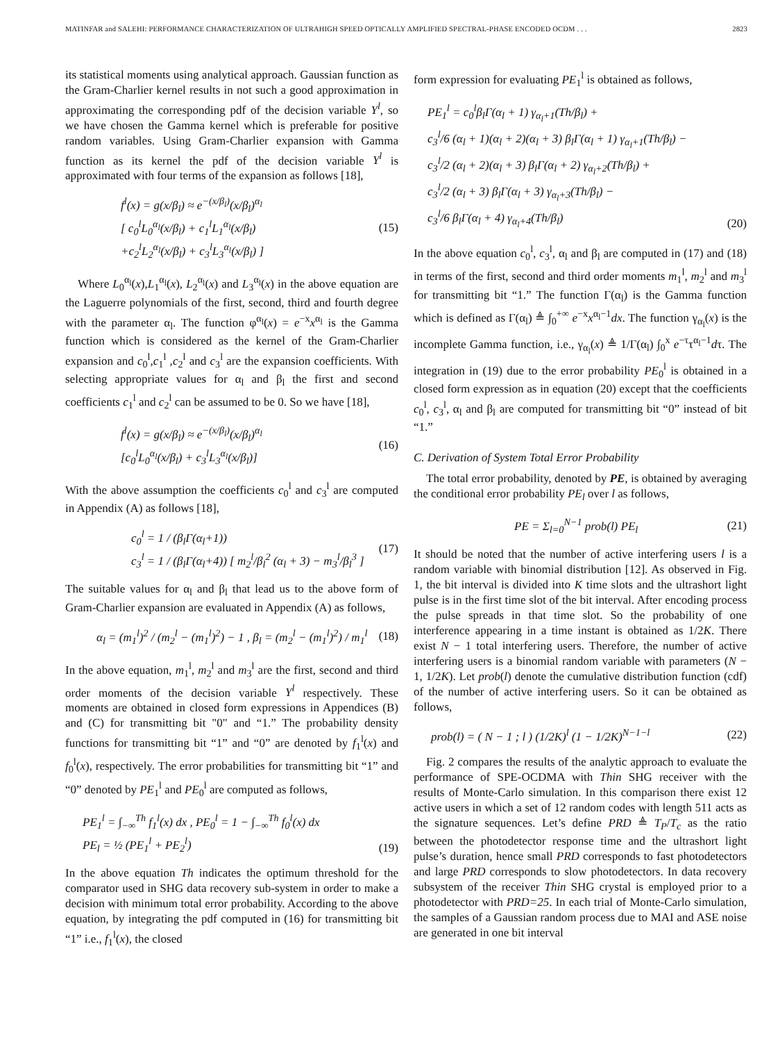MATINFAR and SALEHI: PERFORMANCE CHARACTERIZATION OF ULTRAHIGH SPEED OPTICALLY AMPLIFIED SPECTRAL-PHASE ENCODED OCDM . . . 2823
its statistical moments using analytical approach. Gaussian function as the Gram-Charlier kernel results in not such a good approximation in approximating the corresponding pdf of the decision variable Y<sup>l</sup>, so we have chosen the Gamma kernel which is preferable for positive random variables. Using Gram-Charlier expansion with Gamma function as its kernel the pdf of the decision variable Y<sup>l</sup> is approximated with four terms of the expansion as follows [18],
f<sup>l</sup>(x) = g(x/β<sub>l</sub>) ≈ e<sup>−(x/β<sub>l</sub>)</sup>(x/β<sub>l</sub>)<sup>α<sub>l</sub></sup>
[ c<sub>0</sub><sup>l</sup>L<sub>0</sub><sup>α<sub>l</sub></sup>(x/β<sub>l</sub>) + c<sub>1</sub><sup>l</sup>L<sub>1</sub><sup>α<sub>l</sub></sup>(x/β<sub>l</sub>)
+c<sub>2</sub><sup>l</sup>L<sub>2</sub><sup>α<sub>l</sub></sup>(x/β<sub>l</sub>) + c<sub>3</sub><sup>l</sup>L<sub>3</sub><sup>α<sub>l</sub></sup>(x/β<sub>l</sub>) ]
(15)
Where L<sub>0</sub><sup>α<sub>l</sub></sup>(x),L<sub>1</sub><sup>α<sub>l</sub></sup>(x), L<sub>2</sub><sup>α<sub>l</sub></sup>(x) and L<sub>3</sub><sup>α<sub>l</sub></sup>(x) in the above equation are the Laguerre polynomials of the first, second, third and fourth degree with the parameter α<sub>l</sub>. The function φ<sup>α<sub>l</sub></sup>(x) = e<sup>−x</sup>x<sup>α<sub>l</sub></sup> is the Gamma function which is considered as the kernel of the Gram-Charlier expansion and c<sub>0</sub><sup>l</sup>,c<sub>1</sub><sup>l</sup> ,c<sub>2</sub><sup>l</sup> and c<sub>3</sub><sup>l</sup> are the expansion coefficients. With selecting appropriate values for α<sub>l</sub> and β<sub>l</sub> the first and second coefficients c<sub>1</sub><sup>l</sup> and c<sub>2</sub><sup>l</sup> can be assumed to be 0. So we have [18],
f<sup>l</sup>(x) = g(x/β<sub>l</sub>) ≈ e<sup>−(x/β<sub>l</sub>)</sup>(x/β<sub>l</sub>)<sup>α<sub>l</sub></sup>
[c<sub>0</sub><sup>l</sup>L<sub>0</sub><sup>α<sub>l</sub></sup>(x/β<sub>l</sub>) + c<sub>3</sub><sup>l</sup>L<sub>3</sub><sup>α<sub>l</sub></sup>(x/β<sub>l</sub>)]
(16)
With the above assumption the coefficients c<sub>0</sub><sup>l</sup> and c<sub>3</sub><sup>l</sup> are computed in Appendix (A) as follows [18],
c<sub>0</sub><sup>l</sup> = 1 / (β<sub>l</sub>Γ(α<sub>l</sub>+1))
c<sub>3</sub><sup>l</sup> = 1 / (β<sub>l</sub>Γ(α<sub>l</sub>+4)) [ m<sub>2</sub><sup>l</sup>/β<sub>l</sub><sup>2</sup> (α<sub>l</sub> + 3) − m<sub>3</sub><sup>l</sup>/β<sub>l</sub><sup>3</sup> ]
(17)
The suitable values for α<sub>l</sub> and β<sub>l</sub> that lead us to the above form of Gram-Charlier expansion are evaluated in Appendix (A) as follows,
α<sub>l</sub> = (m<sub>1</sub><sup>l</sup>)<sup>2</sup> / (m<sub>2</sub><sup>l</sup> − (m<sub>1</sub><sup>l</sup>)<sup>2</sup>) − 1 , β<sub>l</sub> = (m<sub>2</sub><sup>l</sup> − (m<sub>1</sub><sup>l</sup>)<sup>2</sup>) / m<sub>1</sub><sup>l</sup>
(18)
In the above equation, m<sub>1</sub><sup>l</sup>, m<sub>2</sub><sup>l</sup> and m<sub>3</sub><sup>l</sup> are the first, second and third order moments of the decision variable Y<sup>l</sup> respectively. These moments are obtained in closed form expressions in Appendices (B) and (C) for transmitting bit "0" and “1.” The probability density functions for transmitting bit “1” and “0” are denoted by f<sub>1</sub><sup>l</sup>(x) and f<sub>0</sub><sup>l</sup>(x), respectively. The error probabilities for transmitting bit “1” and “0” denoted by PE<sub>1</sub><sup>l</sup> and PE<sub>0</sub><sup>l</sup> are computed as follows,
PE<sub>1</sub><sup>l</sup> = ∫<sub>−∞</sub><sup>Th</sup> f<sub>1</sub><sup>l</sup>(x) dx , PE<sub>0</sub><sup>l</sup> = 1 − ∫<sub>−∞</sub><sup>Th</sup> f<sub>0</sub><sup>l</sup>(x) dx
PE<sub>l</sub> = ½ (PE<sub>1</sub><sup>l</sup> + PE<sub>2</sub><sup>l</sup>)
(19)
In the above equation Th indicates the optimum threshold for the comparator used in SHG data recovery sub-system in order to make a decision with minimum total error probability. According to the above equation, by integrating the pdf computed in (16) for transmitting bit “1” i.e., f<sub>1</sub><sup>l</sup>(x), the closed
form expression for evaluating PE<sub>1</sub><sup>l</sup> is obtained as follows,
PE<sub>1</sub><sup>l</sup> = c<sub>0</sub><sup>l</sup>β<sub>l</sub>Γ(α<sub>l</sub> + 1) γ<sub>α<sub>l</sub>+1</sub>(Th/β<sub>l</sub>) +
c<sub>3</sub><sup>l</sup>/6 (α<sub>l</sub> + 1)(α<sub>l</sub> + 2)(α<sub>l</sub> + 3) β<sub>l</sub>Γ(α<sub>l</sub> + 1) γ<sub>α<sub>l</sub>+1</sub>(Th/β<sub>l</sub>) −
c<sub>3</sub><sup>l</sup>/2 (α<sub>l</sub> + 2)(α<sub>l</sub> + 3) β<sub>l</sub>Γ(α<sub>l</sub> + 2) γ<sub>α<sub>l</sub>+2</sub>(Th/β<sub>l</sub>) +
c<sub>3</sub><sup>l</sup>/2 (α<sub>l</sub> + 3) β<sub>l</sub>Γ(α<sub>l</sub> + 3) γ<sub>α<sub>l</sub>+3</sub>(Th/β<sub>l</sub>) −
c<sub>3</sub><sup>l</sup>/6 β<sub>l</sub>Γ(α<sub>l</sub> + 4) γ<sub>α<sub>l</sub>+4</sub>(Th/β<sub>l</sub>)
(20)
In the above equation c<sub>0</sub><sup>l</sup>, c<sub>3</sub><sup>l</sup>, α<sub>l</sub> and β<sub>l</sub> are computed in (17) and (18) in terms of the first, second and third order moments m<sub>1</sub><sup>l</sup>, m<sub>2</sub><sup>l</sup> and m<sub>3</sub><sup>l</sup> for transmitting bit “1.” The function Γ(α<sub>l</sub>) is the Gamma function which is defined as Γ(α<sub>l</sub>) ≜ ∫<sub>0</sub><sup>+∞</sup> e<sup>−x</sup>x<sup>α<sub>l</sub>−1</sup>dx. The function γ<sub>α<sub>l</sub></sub>(x) is the incomplete Gamma function, i.e., γ<sub>α<sub>l</sub></sub>(x) ≜ 1/Γ(α<sub>l</sub>) ∫<sub>0</sub><sup>x</sup> e<sup>−τ</sup>τ<sup>α<sub>l</sub>−1</sup>dτ. The integration in (19) due to the error probability PE<sub>0</sub><sup>l</sup> is obtained in a closed form expression as in equation (20) except that the coefficients c<sub>0</sub><sup>l</sup>, c<sub>3</sub><sup>l</sup>, α<sub>l</sub> and β<sub>l</sub> are computed for transmitting bit “0” instead of bit “1.”
C. Derivation of System Total Error Probability
The total error probability, denoted by PE, is obtained by averaging the conditional error probability PE<sub>l</sub> over l as follows,
PE = Σ<sub>l=0</sub><sup>N−1</sup> prob(l) PE<sub>l</sub> (21)
It should be noted that the number of active interfering users l is a random variable with binomial distribution [12]. As observed in Fig. 1, the bit interval is divided into K time slots and the ultrashort light pulse is in the first time slot of the bit interval. After encoding process the pulse spreads in that time slot. So the probability of one interference appearing in a time instant is obtained as 1/2K. There exist N − 1 total interfering users. Therefore, the number of active interfering users is a binomial random variable with parameters (N − 1, 1/2K). Let prob(l) denote the cumulative distribution function (cdf) of the number of active interfering users. So it can be obtained as follows,
prob(l) = ( N − 1 ; l ) (1/2K)<sup>l</sup> (1 − 1/2K)<sup>N−1−l</sup>
(22)
Fig. 2 compares the results of the analytic approach to evaluate the performance of SPE-OCDMA with Thin SHG receiver with the results of Monte-Carlo simulation. In this comparison there exist 12 active users in which a set of 12 random codes with length 511 acts as the signature sequences. Let’s define PRD ≜ T<sub>P</sub>/T<sub>c</sub> as the ratio between the photodetector response time and the ultrashort light pulse’s duration, hence small PRD corresponds to fast photodetectors and large PRD corresponds to slow photodetectors. In data recovery subsystem of the receiver Thin SHG crystal is employed prior to a photodetector with PRD=25. In each trial of Monte-Carlo simulation, the samples of a Gaussian random process due to MAI and ASE noise are generated in one bit interval